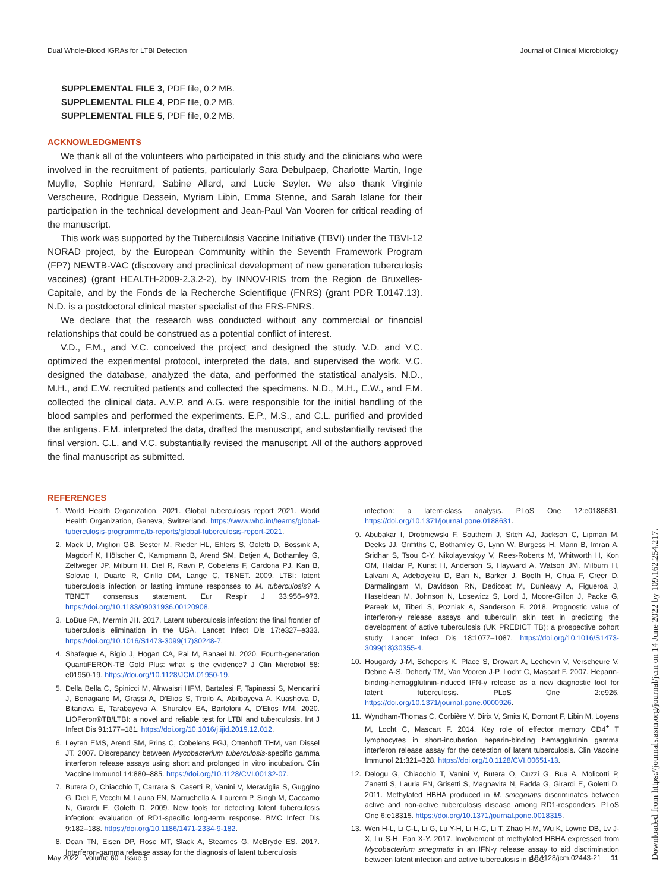Dual Whole-Blood IGRAs for LTBI Detection Journal of Clinical Microbiology
SUPPLEMENTAL FILE 3, PDF file, 0.2 MB.
SUPPLEMENTAL FILE 4, PDF file, 0.2 MB.
SUPPLEMENTAL FILE 5, PDF file, 0.2 MB.
ACKNOWLEDGMENTS
We thank all of the volunteers who participated in this study and the clinicians who were involved in the recruitment of patients, particularly Sara Debulpaep, Charlotte Martin, Inge Muylle, Sophie Henrard, Sabine Allard, and Lucie Seyler. We also thank Virginie Verscheure, Rodrigue Dessein, Myriam Libin, Emma Stenne, and Sarah Islane for their participation in the technical development and Jean-Paul Van Vooren for critical reading of the manuscript.
This work was supported by the Tuberculosis Vaccine Initiative (TBVI) under the TBVI-12 NORAD project, by the European Community within the Seventh Framework Program (FP7) NEWTB-VAC (discovery and preclinical development of new generation tuberculosis vaccines) (grant HEALTH-2009-2.3.2-2), by INNOV-IRIS from the Region de Bruxelles-Capitale, and by the Fonds de la Recherche Scientifique (FNRS) (grant PDR T.0147.13). N.D. is a postdoctoral clinical master specialist of the FRS-FNRS.
We declare that the research was conducted without any commercial or financial relationships that could be construed as a potential conflict of interest.
V.D., F.M., and V.C. conceived the project and designed the study. V.D. and V.C. optimized the experimental protocol, interpreted the data, and supervised the work. V.C. designed the database, analyzed the data, and performed the statistical analysis. N.D., M.H., and E.W. recruited patients and collected the specimens. N.D., M.H., E.W., and F.M. collected the clinical data. A.V.P. and A.G. were responsible for the initial handling of the blood samples and performed the experiments. E.P., M.S., and C.L. purified and provided the antigens. F.M. interpreted the data, drafted the manuscript, and substantially revised the final version. C.L. and V.C. substantially revised the manuscript. All of the authors approved the final manuscript as submitted.
REFERENCES
1. World Health Organization. 2021. Global tuberculosis report 2021. World Health Organization, Geneva, Switzerland. https://www.who.int/teams/global-tuberculosis-programme/tb-reports/global-tuberculosis-report-2021.
2. Mack U, Migliori GB, Sester M, Rieder HL, Ehlers S, Goletti D, Bossink A, Magdorf K, Hölscher C, Kampmann B, Arend SM, Detjen A, Bothamley G, Zellweger JP, Milburn H, Diel R, Ravn P, Cobelens F, Cardona PJ, Kan B, Solovic I, Duarte R, Cirillo DM, Lange C, TBNET. 2009. LTBI: latent tuberculosis infection or lasting immune responses to M. tuberculosis? A TBNET consensus statement. Eur Respir J 33:956–973. https://doi.org/10.1183/09031936.00120908.
3. LoBue PA, Mermin JH. 2017. Latent tuberculosis infection: the final frontier of tuberculosis elimination in the USA. Lancet Infect Dis 17:e327–e333. https://doi.org/10.1016/S1473-3099(17)30248-7.
4. Shafeque A, Bigio J, Hogan CA, Pai M, Banaei N. 2020. Fourth-generation QuantiFERON-TB Gold Plus: what is the evidence? J Clin Microbiol 58: e01950-19. https://doi.org/10.1128/JCM.01950-19.
5. Della Bella C, Spinicci M, Alnwaisri HFM, Bartalesi F, Tapinassi S, Mencarini J, Benagiano M, Grassi A, D'Elios S, Troilo A, Abilbayeva A, Kuashova D, Bitanova E, Tarabayeva A, Shuralev EA, Bartoloni A, D'Elios MM. 2020. LIOFeron®TB/LTBI: a novel and reliable test for LTBI and tuberculosis. Int J Infect Dis 91:177–181. https://doi.org/10.1016/j.ijid.2019.12.012.
6. Leyten EMS, Arend SM, Prins C, Cobelens FGJ, Ottenhoff THM, van Dissel JT. 2007. Discrepancy between Mycobacterium tuberculosis-specific gamma interferon release assays using short and prolonged in vitro incubation. Clin Vaccine Immunol 14:880–885. https://doi.org/10.1128/CVI.00132-07.
7. Butera O, Chiacchio T, Carrara S, Casetti R, Vanini V, Meraviglia S, Guggino G, Dieli F, Vecchi M, Lauria FN, Marruchella A, Laurenti P, Singh M, Caccamo N, Girardi E, Goletti D. 2009. New tools for detecting latent tuberculosis infection: evaluation of RD1-specific long-term response. BMC Infect Dis 9:182–188. https://doi.org/10.1186/1471-2334-9-182.
8. Doan TN, Eisen DP, Rose MT, Slack A, Stearnes G, McBryde ES. 2017. Interferon-gamma release assay for the diagnosis of latent tuberculosis
infection: a latent-class analysis. PLoS One 12:e0188631. https://doi.org/10.1371/journal.pone.0188631.
9. Abubakar I, Drobniewski F, Southern J, Sitch AJ, Jackson C, Lipman M, Deeks JJ, Griffiths C, Bothamley G, Lynn W, Burgess H, Mann B, Imran A, Sridhar S, Tsou C-Y, Nikolayevskyy V, Rees-Roberts M, Whitworth H, Kon OM, Haldar P, Kunst H, Anderson S, Hayward A, Watson JM, Milburn H, Lalvani A, Adeboyeku D, Bari N, Barker J, Booth H, Chua F, Creer D, Darmalingam M, Davidson RN, Dedicoat M, Dunleavy A, Figueroa J, Haseldean M, Johnson N, Losewicz S, Lord J, Moore-Gillon J, Packe G, Pareek M, Tiberi S, Pozniak A, Sanderson F. 2018. Prognostic value of interferon-γ release assays and tuberculin skin test in predicting the development of active tuberculosis (UK PREDICT TB): a prospective cohort study. Lancet Infect Dis 18:1077–1087. https://doi.org/10.1016/S1473-3099(18)30355-4.
10. Hougardy J-M, Schepers K, Place S, Drowart A, Lechevin V, Verscheure V, Debrie A-S, Doherty TM, Van Vooren J-P, Locht C, Mascart F. 2007. Heparin-binding-hemagglutinin-induced IFN-γ release as a new diagnostic tool for latent tuberculosis. PLoS One 2:e926. https://doi.org/10.1371/journal.pone.0000926.
11. Wyndham-Thomas C, Corbière V, Dirix V, Smits K, Domont F, Libin M, Loyens M, Locht C, Mascart F. 2014. Key role of effector memory CD4<sup>+</sup> T lymphocytes in short-incubation heparin-binding hemagglutinin gamma interferon release assay for the detection of latent tuberculosis. Clin Vaccine Immunol 21:321–328. https://doi.org/10.1128/CVI.00651-13.
12. Delogu G, Chiacchio T, Vanini V, Butera O, Cuzzi G, Bua A, Molicotti P, Zanetti S, Lauria FN, Grisetti S, Magnavita N, Fadda G, Girardi E, Goletti D. 2011. Methylated HBHA produced in M. smegmatis discriminates between active and non-active tuberculosis disease among RD1-responders. PLoS One 6:e18315. https://doi.org/10.1371/journal.pone.0018315.
13. Wen H-L, Li C-L, Li G, Lu Y-H, Li H-C, Li T, Zhao H-M, Wu K, Lowrie DB, Lv J-X, Lu S-H, Fan X-Y. 2017. Involvement of methylated HBHA expressed from Mycobacterium smegmatis in an IFN-γ release assay to aid discrimination between latent infection and active tuberculosis in BCG-
May 2022 Volume 60 Issue 5 10.1128/jcm.02443-21 11
Downloaded from https://journals.asm.org/journal/jcm on 14 June 2022 by 109.162.254.217.